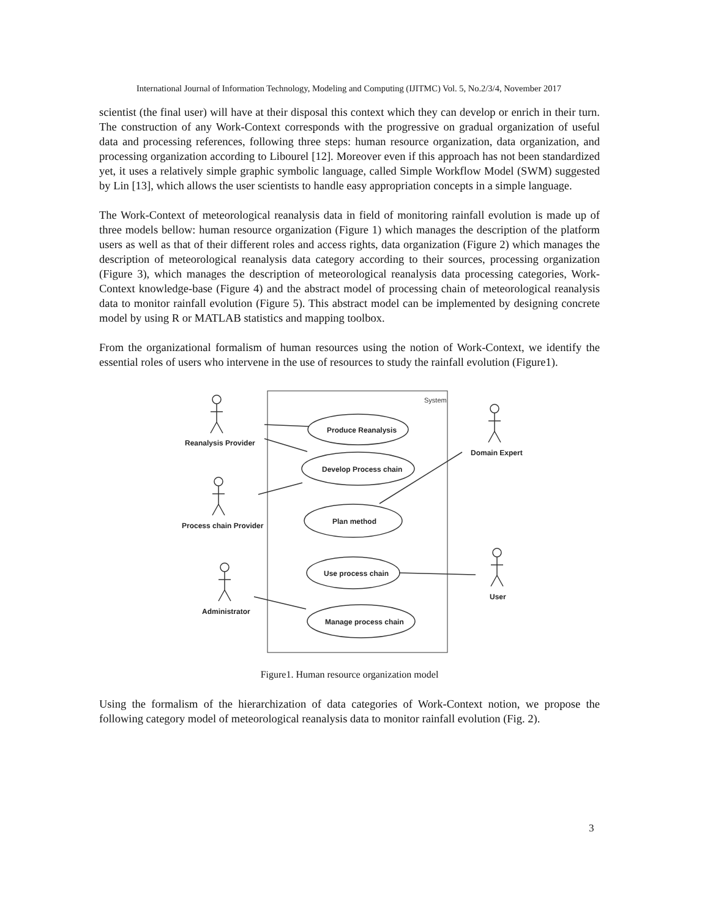International Journal of Information Technology, Modeling and Computing (IJITMC) Vol. 5, No.2/3/4, November 2017
scientist (the final user) will have at their disposal this context which they can develop or enrich in their turn. The construction of any Work-Context corresponds with the progressive on gradual organization of useful data and processing references, following three steps: human resource organization, data organization, and processing organization according to Libourel [12]. Moreover even if this approach has not been standardized yet, it uses a relatively simple graphic symbolic language, called Simple Workflow Model (SWM) suggested by Lin [13], which allows the user scientists to handle easy appropriation concepts in a simple language.
The Work-Context of meteorological reanalysis data in field of monitoring rainfall evolution is made up of three models bellow: human resource organization (Figure 1) which manages the description of the platform users as well as that of their different roles and access rights, data organization (Figure 2) which manages the description of meteorological reanalysis data category according to their sources, processing organization (Figure 3), which manages the description of meteorological reanalysis data processing categories, Work-Context knowledge-base (Figure 4) and the abstract model of processing chain of meteorological reanalysis data to monitor rainfall evolution (Figure 5). This abstract model can be implemented by designing concrete model by using R or MATLAB statistics and mapping toolbox.
From the organizational formalism of human resources using the notion of Work-Context, we identify the essential roles of users who intervene in the use of resources to study the rainfall evolution (Figure1).
System
Produce Reanalysis
Develop Process chain
Plan method
Use process chain
Manage process chain
Reanalysis Provider
Process chain Provider
Administrator
Domain Expert
User
Figure1. Human resource organization model
Using the formalism of the hierarchization of data categories of Work-Context notion, we propose the following category model of meteorological reanalysis data to monitor rainfall evolution (Fig. 2).
3